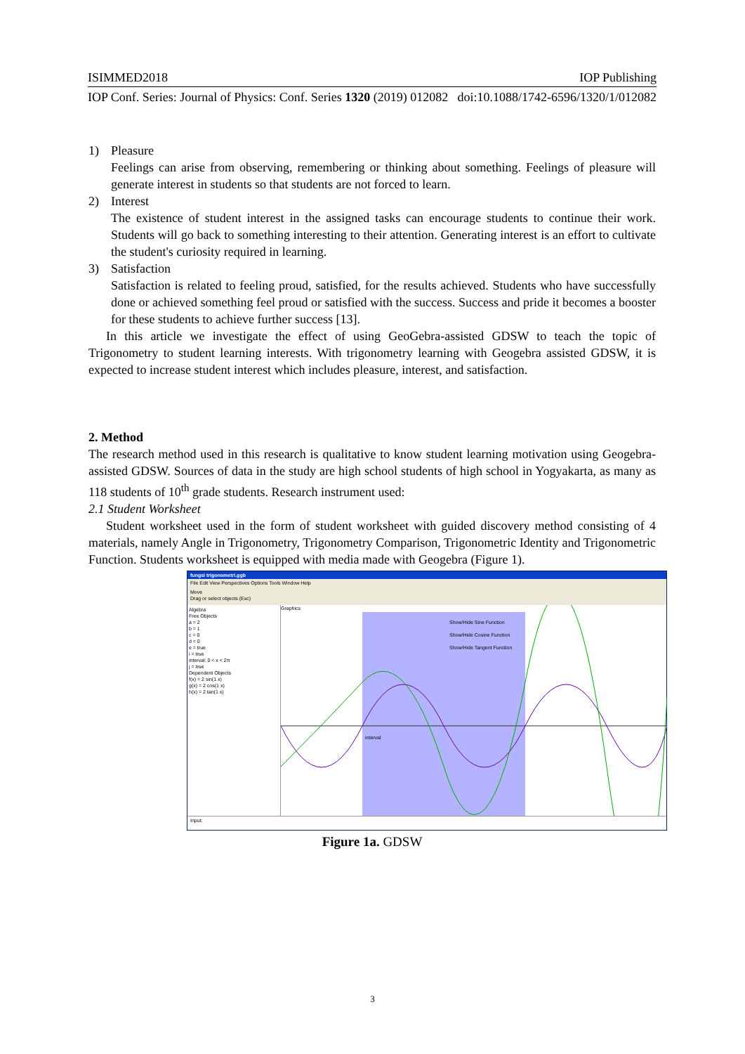ISIMMED2018 IOP Publishing
IOP Conf. Series: Journal of Physics: Conf. Series 1320 (2019) 012082 doi:10.1088/1742-6596/1320/1/012082
1) Pleasure
Feelings can arise from observing, remembering or thinking about something. Feelings of pleasure will generate interest in students so that students are not forced to learn.
2) Interest
The existence of student interest in the assigned tasks can encourage students to continue their work. Students will go back to something interesting to their attention. Generating interest is an effort to cultivate the student's curiosity required in learning.
3) Satisfaction
Satisfaction is related to feeling proud, satisfied, for the results achieved. Students who have successfully done or achieved something feel proud or satisfied with the success. Success and pride it becomes a booster for these students to achieve further success [13].
In this article we investigate the effect of using GeoGebra-assisted GDSW to teach the topic of Trigonometry to student learning interests. With trigonometry learning with Geogebra assisted GDSW, it is expected to increase student interest which includes pleasure, interest, and satisfaction.
2. Method
The research method used in this research is qualitative to know student learning motivation using Geogebra-assisted GDSW. Sources of data in the study are high school students of high school in Yogyakarta, as many as 118 students of 10<sup>th</sup> grade students. Research instrument used:
2.1 Student Worksheet
Student worksheet used in the form of student worksheet with guided discovery method consisting of 4 materials, namely Angle in Trigonometry, Trigonometry Comparison, Trigonometric Identity and Trigonometric Function. Students worksheet is equipped with media made with Geogebra (Figure 1).
fungsi trigonometri.ggb
File Edit View Perspectives Options Tools Window Help
Move
Drag or select objects (Esc)
Algebra
Free Objects
a = 2
b = 1
c = 0
d = 0
e = true
i = true
interval: 0 < x < 2π
j = true
Dependent Objects
f(x) = 2 sin(1 x)
g(x) = 2 cos(1 x)
h(x) = 2 tan(1 x)
Graphics
Show/Hide Sine Function
Show/Hide Cosine Function
Show/Hide Tangent Function
interval
Input:
Figure 1a. GDSW
3